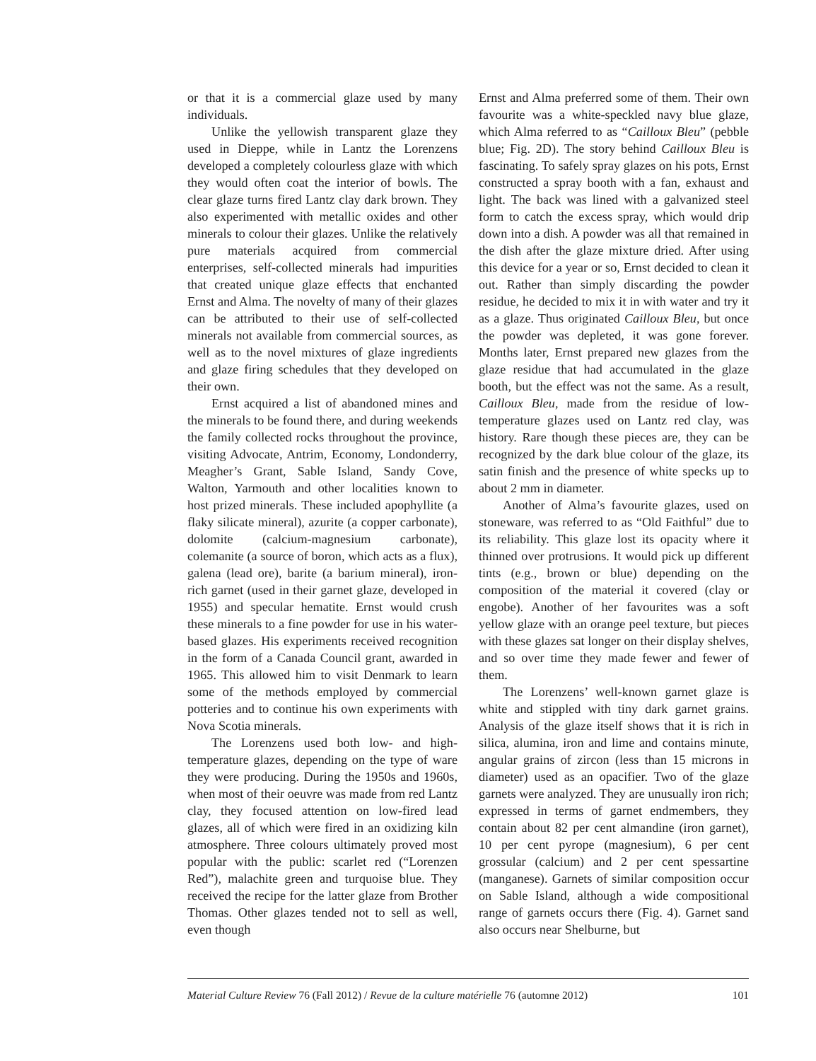or that it is a commercial glaze used by many individuals.
Unlike the yellowish transparent glaze they used in Dieppe, while in Lantz the Lorenzens developed a completely colourless glaze with which they would often coat the interior of bowls. The clear glaze turns fired Lantz clay dark brown. They also experimented with metallic oxides and other minerals to colour their glazes. Unlike the relatively pure materials acquired from commercial enterprises, self-collected minerals had impurities that created unique glaze effects that enchanted Ernst and Alma. The novelty of many of their glazes can be attributed to their use of self-collected minerals not available from commercial sources, as well as to the novel mixtures of glaze ingredients and glaze firing schedules that they developed on their own.
Ernst acquired a list of abandoned mines and the minerals to be found there, and during weekends the family collected rocks throughout the province, visiting Advocate, Antrim, Economy, Londonderry, Meagher’s Grant, Sable Island, Sandy Cove, Walton, Yarmouth and other localities known to host prized minerals. These included apophyllite (a flaky silicate mineral), azurite (a copper carbonate), dolomite (calcium-magnesium carbonate), colemanite (a source of boron, which acts as a flux), galena (lead ore), barite (a barium mineral), iron-rich garnet (used in their garnet glaze, developed in 1955) and specular hematite. Ernst would crush these minerals to a fine powder for use in his water-based glazes. His experiments received recognition in the form of a Canada Council grant, awarded in 1965. This allowed him to visit Denmark to learn some of the methods employed by commercial potteries and to continue his own experiments with Nova Scotia minerals.
The Lorenzens used both low- and high-temperature glazes, depending on the type of ware they were producing. During the 1950s and 1960s, when most of their oeuvre was made from red Lantz clay, they focused attention on low-fired lead glazes, all of which were fired in an oxidizing kiln atmosphere. Three colours ultimately proved most popular with the public: scarlet red (“Lorenzen Red”), malachite green and turquoise blue. They received the recipe for the latter glaze from Brother Thomas. Other glazes tended not to sell as well, even though
Ernst and Alma preferred some of them. Their own favourite was a white-speckled navy blue glaze, which Alma referred to as “Cailloux Bleu” (pebble blue; Fig. 2D). The story behind Cailloux Bleu is fascinating. To safely spray glazes on his pots, Ernst constructed a spray booth with a fan, exhaust and light. The back was lined with a galvanized steel form to catch the excess spray, which would drip down into a dish. A powder was all that remained in the dish after the glaze mixture dried. After using this device for a year or so, Ernst decided to clean it out. Rather than simply discarding the powder residue, he decided to mix it in with water and try it as a glaze. Thus originated Cailloux Bleu, but once the powder was depleted, it was gone forever. Months later, Ernst prepared new glazes from the glaze residue that had accumulated in the glaze booth, but the effect was not the same. As a result, Cailloux Bleu, made from the residue of low-temperature glazes used on Lantz red clay, was history. Rare though these pieces are, they can be recognized by the dark blue colour of the glaze, its satin finish and the presence of white specks up to about 2 mm in diameter.
Another of Alma’s favourite glazes, used on stoneware, was referred to as “Old Faithful” due to its reliability. This glaze lost its opacity where it thinned over protrusions. It would pick up different tints (e.g., brown or blue) depending on the composition of the material it covered (clay or engobe). Another of her favourites was a soft yellow glaze with an orange peel texture, but pieces with these glazes sat longer on their display shelves, and so over time they made fewer and fewer of them.
The Lorenzens’ well-known garnet glaze is white and stippled with tiny dark garnet grains. Analysis of the glaze itself shows that it is rich in silica, alumina, iron and lime and contains minute, angular grains of zircon (less than 15 microns in diameter) used as an opacifier. Two of the glaze garnets were analyzed. They are unusually iron rich; expressed in terms of garnet endmembers, they contain about 82 per cent almandine (iron garnet), 10 per cent pyrope (magnesium), 6 per cent grossular (calcium) and 2 per cent spessartine (manganese). Garnets of similar composition occur on Sable Island, although a wide compositional range of garnets occurs there (Fig. 4). Garnet sand also occurs near Shelburne, but
Material Culture Review 76 (Fall 2012) / Revue de la culture matérielle 76 (automne 2012) 101